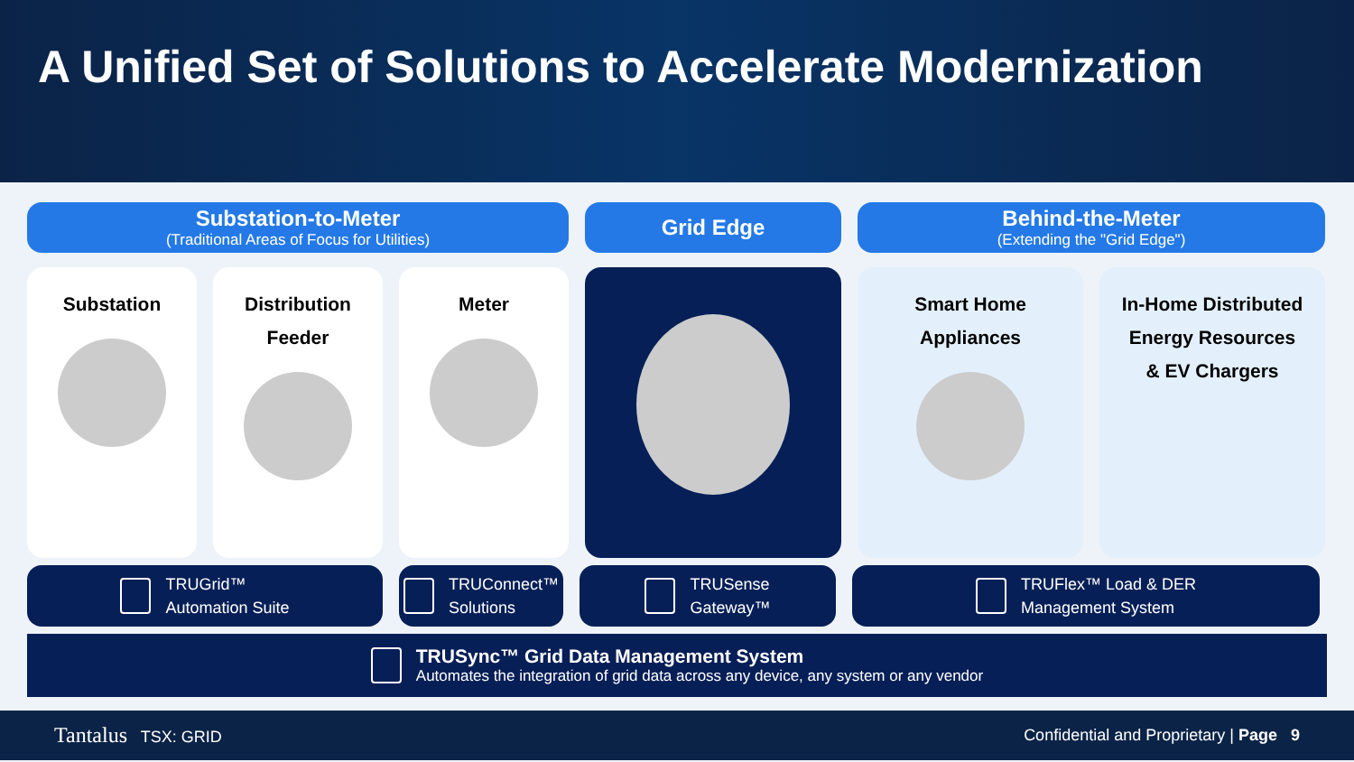A Unified Set of Solutions to Accelerate Modernization
Substation-to-Meter
(Traditional Areas of Focus for Utilities)
Grid Edge Behind-the-Meter
(Extending the "Grid Edge")
Substation Distribution
Feeder
Meter Smart Home
Appliances
In-Home Distributed
Energy Resources
& EV Chargers
TRUGrid™
Automation Suite
TRUConnect™
Solutions
TRUSense
Gateway™
TRUFlex™ Load & DER
Management System
TRUSync™ Grid Data Management System
Automates the integration of grid data across any device, any system or any vendor
Tantalus TSX: GRID Confidential and Proprietary | Page 9